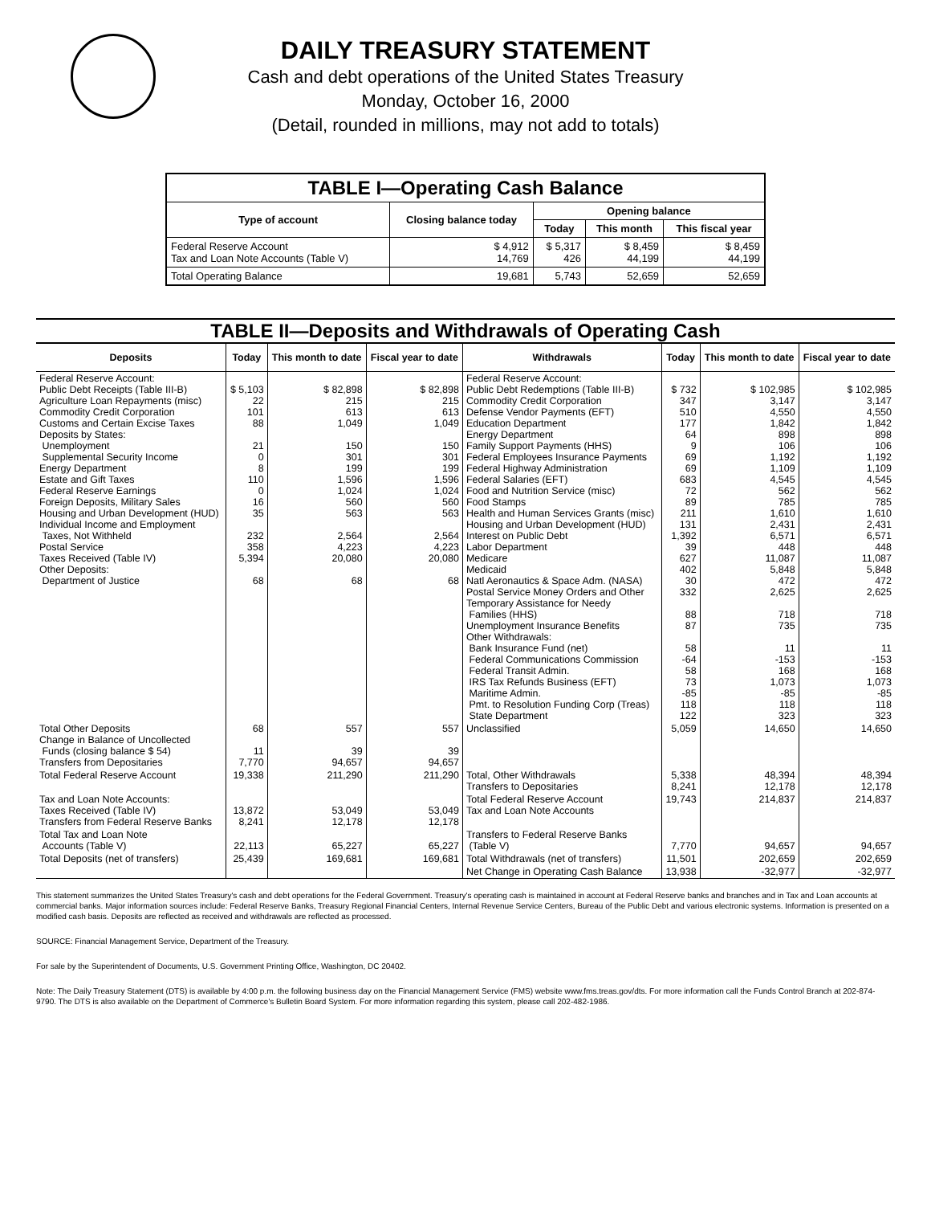DAILY TREASURY STATEMENT
Cash and debt operations of the United States Treasury
Monday, October 16, 2000
(Detail, rounded in millions, may not add to totals)
| TABLE I—Operating Cash Balance | | | | |
| Type of account | Closing balance today | Opening balance | | |
| | | Today | This month | This fiscal year |
| Federal Reserve Account Tax and Loan Note Accounts (Table V) | $ 4,912 14,769 | $ 5,317 426 | $ 8,459 44,199 | $ 8,459 44,199 |
| Total Operating Balance | 19,681 | 5,743 | 52,659 | 52,659 |
TABLE II—Deposits and Withdrawals of Operating Cash
| Deposits | Today | This month to date | Fiscal year to date | Withdrawals | Today | This month to date | Fiscal year to date |
| --- | --- | --- | --- | --- | --- | --- | --- |
| Federal Reserve Account: Public Debt Receipts (Table III-B) Agriculture Loan Repayments (misc) Commodity Credit Corporation Customs and Certain Excise Taxes Deposits by States: Unemployment Supplemental Security Income Energy Department Estate and Gift Taxes Federal Reserve Earnings Foreign Deposits, Military Sales Housing and Urban Development (HUD) Individual Income and Employment Taxes, Not Withheld Postal Service Taxes Received (Table IV) Other Deposits: Department of Justice | $ 5,103 22 101 88 21 0 8 110 0 16 35 232 358 5,394 68 | $ 82,898 215 613 1,049 150 301 199 1,596 1,024 560 563 2,564 4,223 20,080 68 | $ 82,898 215 613 1,049 150 301 199 1,596 1,024 560 563 2,564 4,223 20,080 68 | Federal Reserve Account: Public Debt Redemptions (Table III-B) Commodity Credit Corporation Defense Vendor Payments (EFT) Education Department Energy Department Family Support Payments (HHS) Federal Employees Insurance Payments Federal Highway Administration Federal Salaries (EFT) Food and Nutrition Service (misc) Food Stamps Health and Human Services Grants (misc) Housing and Urban Development (HUD) Interest on Public Debt Labor Department Medicare Medicaid Natl Aeronautics & Space Adm. (NASA) Postal Service Money Orders and Other Temporary Assistance for Needy Families (HHS) Unemployment Insurance Benefits Other Withdrawals: Bank Insurance Fund (net) Federal Communications Commission Federal Transit Admin. IRS Tax Refunds Business (EFT) Maritime Admin. Pmt. to Resolution Funding Corp (Treas) State Department | $ 732 347 510 177 64 9 69 69 683 72 89 211 131 1,392 39 627 402 30 332 88 87 58 -64 58 73 -85 118 122 | $ 102,985 3,147 4,550 1,842 898 106 1,192 1,109 4,545 562 785 1,610 2,431 6,571 448 11,087 5,848 472 2,625 718 735 11 -153 168 1,073 -85 118 323 | $ 102,985 3,147 4,550 1,842 898 106 1,192 1,109 4,545 562 785 1,610 2,431 6,571 448 11,087 5,848 472 2,625 718 735 11 -153 168 1,073 -85 118 323 |
| Total Other Deposits Change in Balance of Uncollected Funds (closing balance $ 54) Transfers from Depositaries | 68 11 7,770 | 557 39 94,657 | 557 39 94,657 | Unclassified | 5,059 | 14,650 | 14,650 |
| Total Federal Reserve Account | 19,338 | 211,290 | 211,290 | Total, Other Withdrawals Transfers to Depositaries | 5,338 8,241 | 48,394 12,178 | 48,394 12,178 |
| Tax and Loan Note Accounts: Taxes Received (Table IV) Transfers from Federal Reserve Banks | 13,872 8,241 | 53,049 12,178 | 53,049 12,178 | Total Federal Reserve Account Tax and Loan Note Accounts | 19,743 | 214,837 | 214,837 |
| Total Tax and Loan Note Accounts (Table V) | 22,113 | 65,227 | 65,227 | Transfers to Federal Reserve Banks (Table V) | 7,770 | 94,657 | 94,657 |
| Total Deposits (net of transfers) | 25,439 | 169,681 | 169,681 | Total Withdrawals (net of transfers) | 11,501 | 202,659 | 202,659 |
| | | | | Net Change in Operating Cash Balance | 13,938 | -32,977 | -32,977 |
This statement summarizes the United States Treasury's cash and debt operations for the Federal Government. Treasury's operating cash is maintained in account at Federal Reserve banks and branches and in Tax and Loan accounts at commercial banks. Major information sources include: Federal Reserve Banks, Treasury Regional Financial Centers, Internal Revenue Service Centers, Bureau of the Public Debt and various electronic systems. Information is presented on a modified cash basis. Deposits are reflected as received and withdrawals are reflected as processed.
SOURCE: Financial Management Service, Department of the Treasury.
For sale by the Superintendent of Documents, U.S. Government Printing Office, Washington, DC 20402.
Note: The Daily Treasury Statement (DTS) is available by 4:00 p.m. the following business day on the Financial Management Service (FMS) website www.fms.treas.gov/dts. For more information call the Funds Control Branch at 202-874-9790. The DTS is also available on the Department of Commerce's Bulletin Board System. For more information regarding this system, please call 202-482-1986.